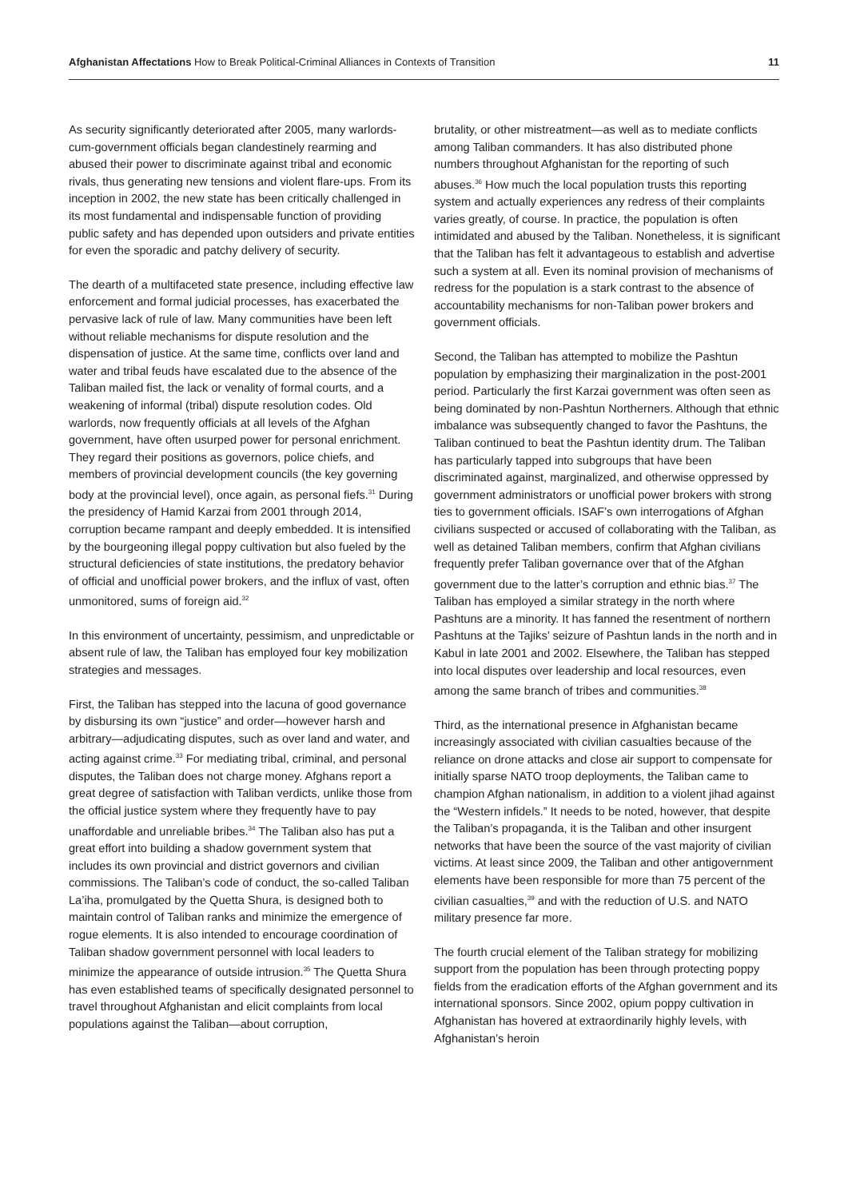Afghanistan Affectations How to Break Political-Criminal Alliances in Contexts of Transition
11
As security significantly deteriorated after 2005, many warlords-cum-government officials began clandestinely rearming and abused their power to discriminate against tribal and economic rivals, thus generating new tensions and violent flare-ups. From its inception in 2002, the new state has been critically challenged in its most fundamental and indispensable function of providing public safety and has depended upon outsiders and private entities for even the sporadic and patchy delivery of security.
The dearth of a multifaceted state presence, including effective law enforcement and formal judicial processes, has exacerbated the pervasive lack of rule of law. Many communities have been left without reliable mechanisms for dispute resolution and the dispensation of justice. At the same time, conflicts over land and water and tribal feuds have escalated due to the absence of the Taliban mailed fist, the lack or venality of formal courts, and a weakening of informal (tribal) dispute resolution codes. Old warlords, now frequently officials at all levels of the Afghan government, have often usurped power for personal enrichment. They regard their positions as governors, police chiefs, and members of provincial development councils (the key governing body at the provincial level), once again, as personal fiefs.<sup>31</sup> During the presidency of Hamid Karzai from 2001 through 2014, corruption became rampant and deeply embedded. It is intensified by the bourgeoning illegal poppy cultivation but also fueled by the structural deficiencies of state institutions, the predatory behavior of official and unofficial power brokers, and the influx of vast, often unmonitored, sums of foreign aid.<sup>32</sup>
In this environment of uncertainty, pessimism, and unpredictable or absent rule of law, the Taliban has employed four key mobilization strategies and messages.
First, the Taliban has stepped into the lacuna of good governance by disbursing its own “justice” and order—however harsh and arbitrary—adjudicating disputes, such as over land and water, and acting against crime.<sup>33</sup> For mediating tribal, criminal, and personal disputes, the Taliban does not charge money. Afghans report a great degree of satisfaction with Taliban verdicts, unlike those from the official justice system where they frequently have to pay unaffordable and unreliable bribes.<sup>34</sup> The Taliban also has put a great effort into building a shadow government system that includes its own provincial and district governors and civilian commissions. The Taliban’s code of conduct, the so-called Taliban La’iha, promulgated by the Quetta Shura, is designed both to maintain control of Taliban ranks and minimize the emergence of rogue elements. It is also intended to encourage coordination of Taliban shadow government personnel with local leaders to minimize the appearance of outside intrusion.<sup>35</sup> The Quetta Shura has even established teams of specifically designated personnel to travel throughout Afghanistan and elicit complaints from local populations against the Taliban—about corruption,
brutality, or other mistreatment—as well as to mediate conflicts among Taliban commanders. It has also distributed phone numbers throughout Afghanistan for the reporting of such abuses.<sup>36</sup> How much the local population trusts this reporting system and actually experiences any redress of their complaints varies greatly, of course. In practice, the population is often intimidated and abused by the Taliban. Nonetheless, it is significant that the Taliban has felt it advantageous to establish and advertise such a system at all. Even its nominal provision of mechanisms of redress for the population is a stark contrast to the absence of accountability mechanisms for non-Taliban power brokers and government officials.
Second, the Taliban has attempted to mobilize the Pashtun population by emphasizing their marginalization in the post-2001 period. Particularly the first Karzai government was often seen as being dominated by non-Pashtun Northerners. Although that ethnic imbalance was subsequently changed to favor the Pashtuns, the Taliban continued to beat the Pashtun identity drum. The Taliban has particularly tapped into subgroups that have been discriminated against, marginalized, and otherwise oppressed by government administrators or unofficial power brokers with strong ties to government officials. ISAF’s own interrogations of Afghan civilians suspected or accused of collaborating with the Taliban, as well as detained Taliban members, confirm that Afghan civilians frequently prefer Taliban governance over that of the Afghan government due to the latter’s corruption and ethnic bias.<sup>37</sup> The Taliban has employed a similar strategy in the north where Pashtuns are a minority. It has fanned the resentment of northern Pashtuns at the Tajiks’ seizure of Pashtun lands in the north and in Kabul in late 2001 and 2002. Elsewhere, the Taliban has stepped into local disputes over leadership and local resources, even among the same branch of tribes and communities.<sup>38</sup>
Third, as the international presence in Afghanistan became increasingly associated with civilian casualties because of the reliance on drone attacks and close air support to compensate for initially sparse NATO troop deployments, the Taliban came to champion Afghan nationalism, in addition to a violent jihad against the “Western infidels.” It needs to be noted, however, that despite the Taliban’s propaganda, it is the Taliban and other insurgent networks that have been the source of the vast majority of civilian victims. At least since 2009, the Taliban and other antigovernment elements have been responsible for more than 75 percent of the civilian casualties,<sup>39</sup> and with the reduction of U.S. and NATO military presence far more.
The fourth crucial element of the Taliban strategy for mobilizing support from the population has been through protecting poppy fields from the eradication efforts of the Afghan government and its international sponsors. Since 2002, opium poppy cultivation in Afghanistan has hovered at extraordinarily highly levels, with Afghanistan’s heroin